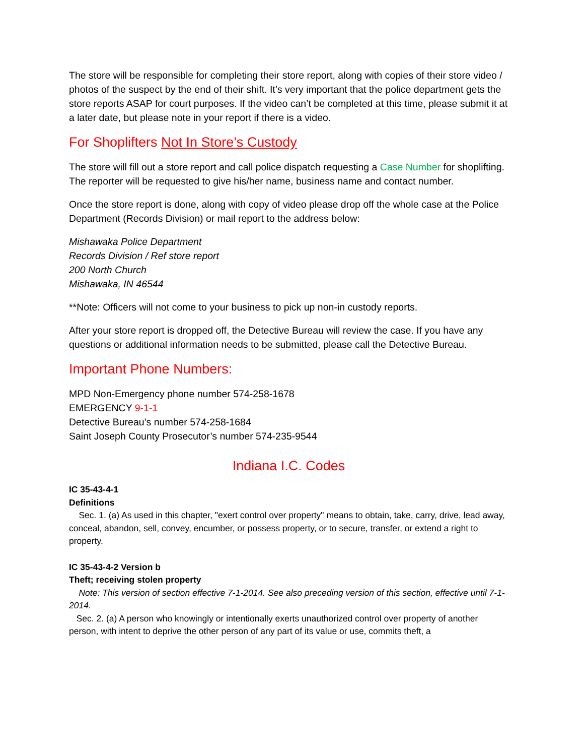The store will be responsible for completing their store report, along with copies of their store video / photos of the suspect by the end of their shift. It’s very important that the police department gets the store reports ASAP for court purposes. If the video can’t be completed at this time, please submit it at a later date, but please note in your report if there is a video.
For Shoplifters Not In Store’s Custody
The store will fill out a store report and call police dispatch requesting a Case Number for shoplifting. The reporter will be requested to give his/her name, business name and contact number.
Once the store report is done, along with copy of video please drop off the whole case at the Police Department (Records Division) or mail report to the address below:
Mishawaka Police Department
Records Division / Ref store report
200 North Church
Mishawaka, IN 46544
**Note: Officers will not come to your business to pick up non-in custody reports.
After your store report is dropped off, the Detective Bureau will review the case. If you have any questions or additional information needs to be submitted, please call the Detective Bureau.
Important Phone Numbers:
MPD Non-Emergency phone number 574-258-1678
EMERGENCY 9-1-1
Detective Bureau’s number 574-258-1684
Saint Joseph County Prosecutor’s number 574-235-9544
Indiana I.C. Codes
IC 35-43-4-1
Definitions
Sec. 1. (a) As used in this chapter, "exert control over property" means to obtain, take, carry, drive, lead away, conceal, abandon, sell, convey, encumber, or possess property, or to secure, transfer, or extend a right to property.
IC 35-43-4-2 Version b
Theft; receiving stolen property
Note: This version of section effective 7-1-2014. See also preceding version of this section, effective until 7-1-2014.
Sec. 2. (a) A person who knowingly or intentionally exerts unauthorized control over property of another person, with intent to deprive the other person of any part of its value or use, commits theft, a